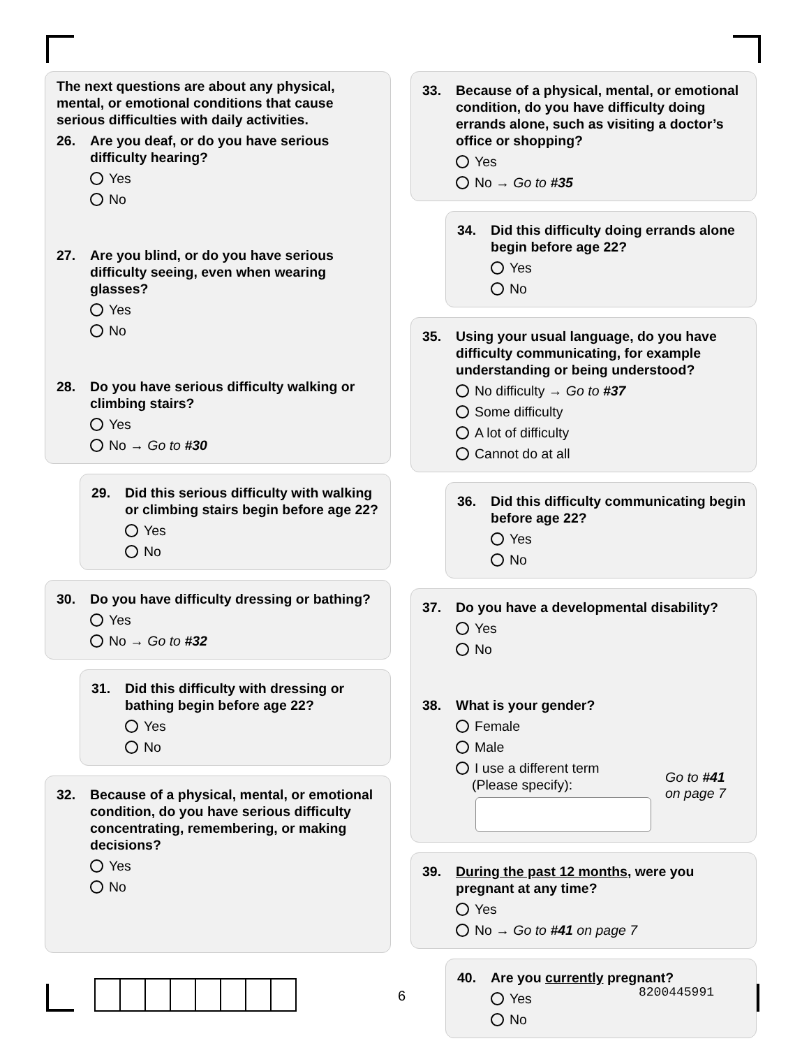The next questions are about any physical, mental, or emotional conditions that cause serious difficulties with daily activities.
26. Are you deaf, or do you have serious difficulty hearing?
Yes
No
27. Are you blind, or do you have serious difficulty seeing, even when wearing glasses?
Yes
No
28. Do you have serious difficulty walking or climbing stairs?
Yes
No → Go to #30
29. Did this serious difficulty with walking or climbing stairs begin before age 22?
Yes
No
30. Do you have difficulty dressing or bathing?
Yes
No → Go to #32
31. Did this difficulty with dressing or bathing begin before age 22?
Yes
No
32. Because of a physical, mental, or emotional condition, do you have serious difficulty concentrating, remembering, or making decisions?
Yes
No
33. Because of a physical, mental, or emotional condition, do you have difficulty doing errands alone, such as visiting a doctor’s office or shopping?
Yes
No → Go to #35
34. Did this difficulty doing errands alone begin before age 22?
Yes
No
35. Using your usual language, do you have difficulty communicating, for example understanding or being understood?
No difficulty → Go to #37
Some difficulty
A lot of difficulty
Cannot do at all
36. Did this difficulty communicating begin before age 22?
Yes
No
37. Do you have a developmental disability?
Yes
No
38. What is your gender?
Female
Male
I use a different term
(Please specify):
Go to #41
on page 7
39. During the past 12 months, were you pregnant at any time?
Yes
No → Go to #41 on page 7
40. Are you currently pregnant?
Yes
No
6 8200445991